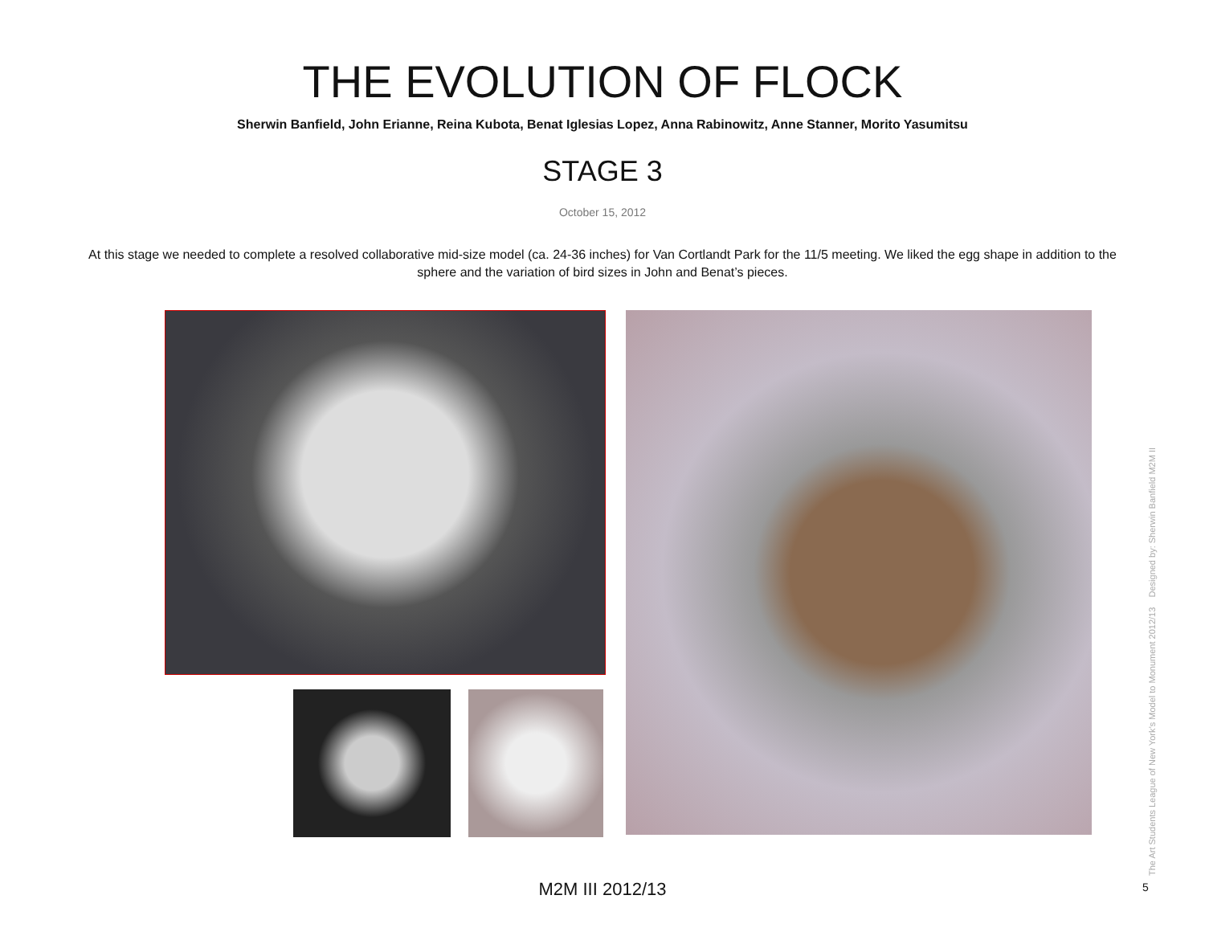THE EVOLUTION OF FLOCK
Sherwin Banfield, John Erianne, Reina Kubota, Benat Iglesias Lopez, Anna Rabinowitz, Anne Stanner, Morito Yasumitsu
STAGE 3
October 15, 2012
At this stage we needed to complete a resolved collaborative mid-size model (ca. 24-36 inches) for Van Cortlandt Park for the 11/5 meeting. We liked the egg shape in addition to the sphere and the variation of bird sizes in John and Benat’s pieces.
The Art Students League of New York’s Model to Monument 2012/13 Designed by: Sherwin Banfield M2M II
M2M III 2012/13 5